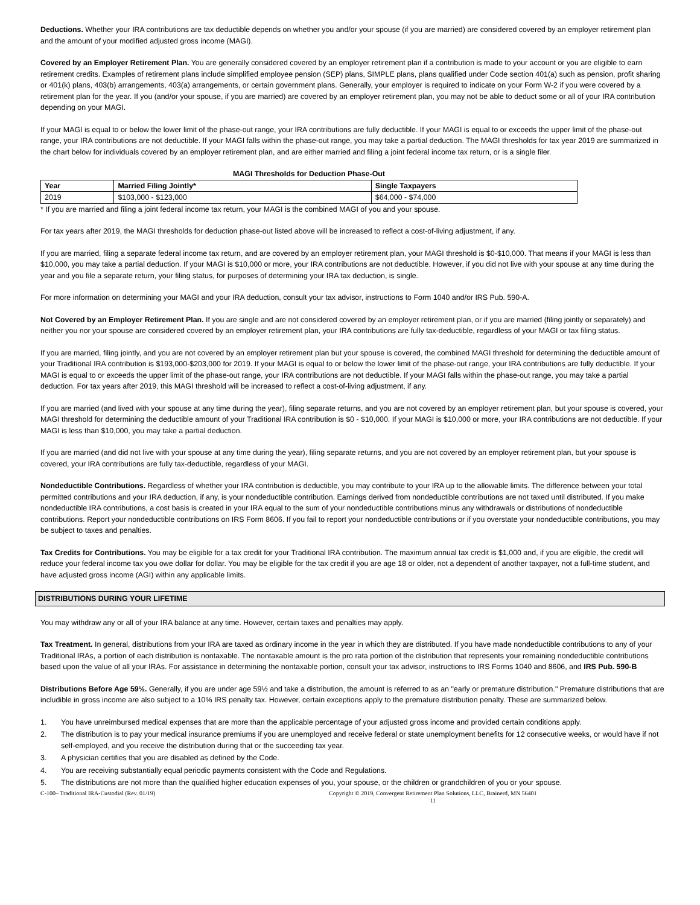Deductions. Whether your IRA contributions are tax deductible depends on whether you and/or your spouse (if you are married) are considered covered by an employer retirement plan and the amount of your modified adjusted gross income (MAGI).
Covered by an Employer Retirement Plan. You are generally considered covered by an employer retirement plan if a contribution is made to your account or you are eligible to earn retirement credits. Examples of retirement plans include simplified employee pension (SEP) plans, SIMPLE plans, plans qualified under Code section 401(a) such as pension, profit sharing or 401(k) plans, 403(b) arrangements, 403(a) arrangements, or certain government plans. Generally, your employer is required to indicate on your Form W-2 if you were covered by a retirement plan for the year. If you (and/or your spouse, if you are married) are covered by an employer retirement plan, you may not be able to deduct some or all of your IRA contribution depending on your MAGI.
If your MAGI is equal to or below the lower limit of the phase-out range, your IRA contributions are fully deductible. If your MAGI is equal to or exceeds the upper limit of the phase-out range, your IRA contributions are not deductible. If your MAGI falls within the phase-out range, you may take a partial deduction. The MAGI thresholds for tax year 2019 are summarized in the chart below for individuals covered by an employer retirement plan, and are either married and filing a joint federal income tax return, or is a single filer.
MAGI Thresholds for Deduction Phase-Out
| Year | Married Filing Jointly* | Single Taxpayers |
| --- | --- | --- |
| 2019 | $103,000 - $123,000 | $64,000 - $74,000 |
* If you are married and filing a joint federal income tax return, your MAGI is the combined MAGI of you and your spouse.
For tax years after 2019, the MAGI thresholds for deduction phase-out listed above will be increased to reflect a cost-of-living adjustment, if any.
If you are married, filing a separate federal income tax return, and are covered by an employer retirement plan, your MAGI threshold is $0-$10,000. That means if your MAGI is less than $10,000, you may take a partial deduction. If your MAGI is $10,000 or more, your IRA contributions are not deductible. However, if you did not live with your spouse at any time during the year and you file a separate return, your filing status, for purposes of determining your IRA tax deduction, is single.
For more information on determining your MAGI and your IRA deduction, consult your tax advisor, instructions to Form 1040 and/or IRS Pub. 590-A.
Not Covered by an Employer Retirement Plan. If you are single and are not considered covered by an employer retirement plan, or if you are married (filing jointly or separately) and neither you nor your spouse are considered covered by an employer retirement plan, your IRA contributions are fully tax-deductible, regardless of your MAGI or tax filing status.
If you are married, filing jointly, and you are not covered by an employer retirement plan but your spouse is covered, the combined MAGI threshold for determining the deductible amount of your Traditional IRA contribution is $193,000-$203,000 for 2019. If your MAGI is equal to or below the lower limit of the phase-out range, your IRA contributions are fully deductible. If your MAGI is equal to or exceeds the upper limit of the phase-out range, your IRA contributions are not deductible. If your MAGI falls within the phase-out range, you may take a partial deduction. For tax years after 2019, this MAGI threshold will be increased to reflect a cost-of-living adjustment, if any.
If you are married (and lived with your spouse at any time during the year), filing separate returns, and you are not covered by an employer retirement plan, but your spouse is covered, your MAGI threshold for determining the deductible amount of your Traditional IRA contribution is $0 - $10,000. If your MAGI is $10,000 or more, your IRA contributions are not deductible. If your MAGI is less than $10,000, you may take a partial deduction.
If you are married (and did not live with your spouse at any time during the year), filing separate returns, and you are not covered by an employer retirement plan, but your spouse is covered, your IRA contributions are fully tax-deductible, regardless of your MAGI.
Nondeductible Contributions. Regardless of whether your IRA contribution is deductible, you may contribute to your IRA up to the allowable limits. The difference between your total permitted contributions and your IRA deduction, if any, is your nondeductible contribution. Earnings derived from nondeductible contributions are not taxed until distributed. If you make nondeductible IRA contributions, a cost basis is created in your IRA equal to the sum of your nondeductible contributions minus any withdrawals or distributions of nondeductible contributions. Report your nondeductible contributions on IRS Form 8606. If you fail to report your nondeductible contributions or if you overstate your nondeductible contributions, you may be subject to taxes and penalties.
Tax Credits for Contributions. You may be eligible for a tax credit for your Traditional IRA contribution. The maximum annual tax credit is $1,000 and, if you are eligible, the credit will reduce your federal income tax you owe dollar for dollar. You may be eligible for the tax credit if you are age 18 or older, not a dependent of another taxpayer, not a full-time student, and have adjusted gross income (AGI) within any applicable limits.
DISTRIBUTIONS DURING YOUR LIFETIME
You may withdraw any or all of your IRA balance at any time. However, certain taxes and penalties may apply.
Tax Treatment. In general, distributions from your IRA are taxed as ordinary income in the year in which they are distributed. If you have made nondeductible contributions to any of your Traditional IRAs, a portion of each distribution is nontaxable. The nontaxable amount is the pro rata portion of the distribution that represents your remaining nondeductible contributions based upon the value of all your IRAs. For assistance in determining the nontaxable portion, consult your tax advisor, instructions to IRS Forms 1040 and 8606, and IRS Pub. 590-B
Distributions Before Age 59½. Generally, if you are under age 59½ and take a distribution, the amount is referred to as an "early or premature distribution." Premature distributions that are includible in gross income are also subject to a 10% IRS penalty tax. However, certain exceptions apply to the premature distribution penalty. These are summarized below.
1. You have unreimbursed medical expenses that are more than the applicable percentage of your adjusted gross income and provided certain conditions apply.
2. The distribution is to pay your medical insurance premiums if you are unemployed and receive federal or state unemployment benefits for 12 consecutive weeks, or would have if not self-employed, and you receive the distribution during that or the succeeding tax year.
3. A physician certifies that you are disabled as defined by the Code.
4. You are receiving substantially equal periodic payments consistent with the Code and Regulations.
5. The distributions are not more than the qualified higher education expenses of you, your spouse, or the children or grandchildren of you or your spouse.
C-100– Traditional IRA-Custodial (Rev. 01/19) Copyright © 2019, Convergent Retirement Plan Solutions, LLC, Brainerd, MN 56401
11